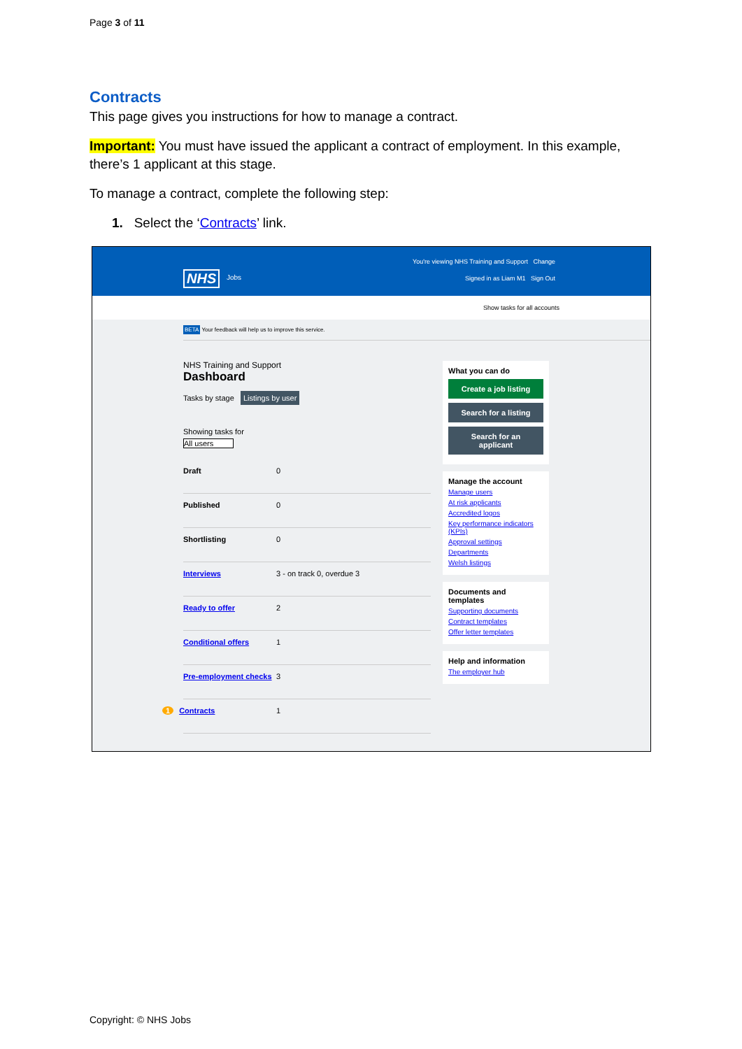Page 3 of 11
Contracts
This page gives you instructions for how to manage a contract.
Important: You must have issued the applicant a contract of employment. In this example, there’s 1 applicant at this stage.
To manage a contract, complete the following step:
1. Select the ‘Contracts’ link.
NHS Jobs
You're viewing NHS Training and Support Change
Signed in as Liam M1 Sign Out
Show tasks for all accounts
BETA Your feedback will help us to improve this service.
NHS Training and Support
Dashboard
Tasks by stage Listings by user
Showing tasks for
All users
Draft 0
Published 0
Shortlisting 0
Interviews 3 - on track 0, overdue 3
Ready to offer 2
Conditional offers 1
Pre-employment checks 3
1 Contracts 1
What you can do
Create a job listing
Search for a listing
Search for an applicant
Manage the account
Manage users
At risk applicants
Accredited logos
Key performance indicators (KPIs)
Approval settings
Departments
Welsh listings
Documents and templates
Supporting documents
Contract templates
Offer letter templates
Help and information
The employer hub
Copyright: © NHS Jobs